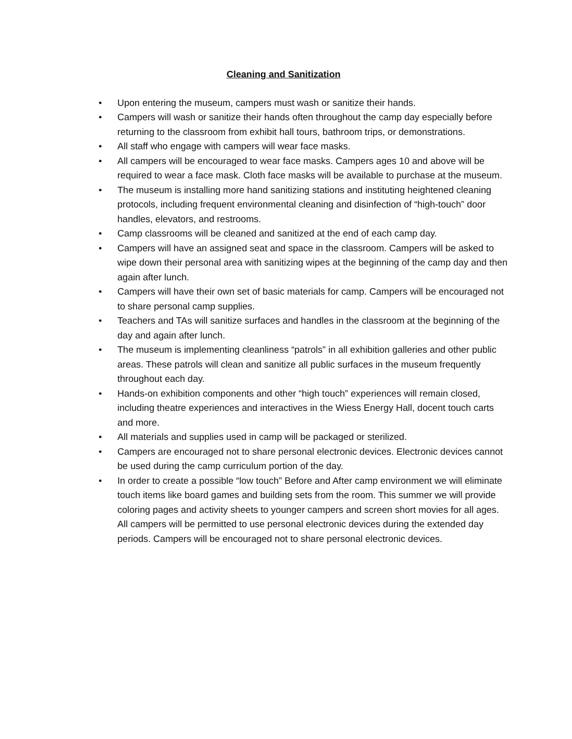Cleaning and Sanitization
• Upon entering the museum, campers must wash or sanitize their hands.
• Campers will wash or sanitize their hands often throughout the camp day especially before returning to the classroom from exhibit hall tours, bathroom trips, or demonstrations.
• All staff who engage with campers will wear face masks.
• All campers will be encouraged to wear face masks. Campers ages 10 and above will be required to wear a face mask. Cloth face masks will be available to purchase at the museum.
• The museum is installing more hand sanitizing stations and instituting heightened cleaning protocols, including frequent environmental cleaning and disinfection of “high-touch” door handles, elevators, and restrooms.
• Camp classrooms will be cleaned and sanitized at the end of each camp day.
• Campers will have an assigned seat and space in the classroom. Campers will be asked to wipe down their personal area with sanitizing wipes at the beginning of the camp day and then again after lunch.
• Campers will have their own set of basic materials for camp. Campers will be encouraged not to share personal camp supplies.
• Teachers and TAs will sanitize surfaces and handles in the classroom at the beginning of the day and again after lunch.
• The museum is implementing cleanliness “patrols” in all exhibition galleries and other public areas. These patrols will clean and sanitize all public surfaces in the museum frequently throughout each day.
• Hands-on exhibition components and other “high touch” experiences will remain closed, including theatre experiences and interactives in the Wiess Energy Hall, docent touch carts and more.
• All materials and supplies used in camp will be packaged or sterilized.
• Campers are encouraged not to share personal electronic devices. Electronic devices cannot be used during the camp curriculum portion of the day.
• In order to create a possible “low touch” Before and After camp environment we will eliminate touch items like board games and building sets from the room. This summer we will provide coloring pages and activity sheets to younger campers and screen short movies for all ages. All campers will be permitted to use personal electronic devices during the extended day periods. Campers will be encouraged not to share personal electronic devices.